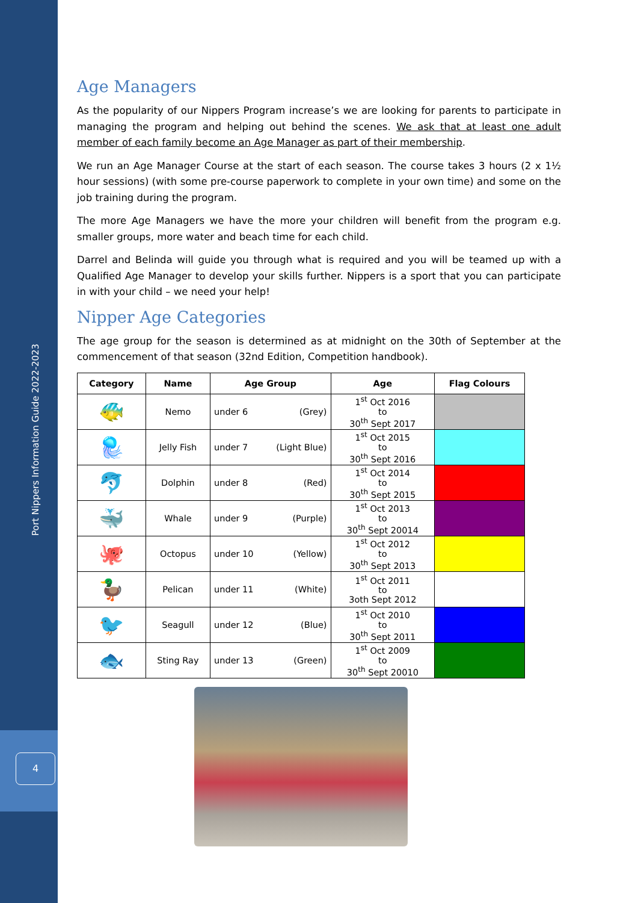Port Nippers Information Guide 2022-2023
4
Age Managers
As the popularity of our Nippers Program increase’s we are looking for parents to participate in managing the program and helping out behind the scenes. We ask that at least one adult member of each family become an Age Manager as part of their membership.
We run an Age Manager Course at the start of each season. The course takes 3 hours (2 x 1½ hour sessions) (with some pre-course paperwork to complete in your own time) and some on the job training during the program.
The more Age Managers we have the more your children will benefit from the program e.g. smaller groups, more water and beach time for each child.
Darrel and Belinda will guide you through what is required and you will be teamed up with a Qualified Age Manager to develop your skills further. Nippers is a sport that you can participate in with your child – we need your help!
Nipper Age Categories
The age group for the season is determined as at midnight on the 30th of September at the commencement of that season (32nd Edition, Competition handbook).
| Category | Name | Age Group | Age | Flag Colours |
| --- | --- | --- | --- | --- |
| 🐠 | Nemo | under 6 (Grey) | 1<sup>st</sup> Oct 2016 to 30<sup>th</sup> Sept 2017 | |
| 🪼 | Jelly Fish | under 7 (Light Blue) | 1<sup>st</sup> Oct 2015 to 30<sup>th</sup> Sept 2016 | |
| 🐬 | Dolphin | under 8 (Red) | 1<sup>st</sup> Oct 2014 to 30<sup>th</sup> Sept 2015 | |
| 🐳 | Whale | under 9 (Purple) | 1<sup>st</sup> Oct 2013 to 30<sup>th</sup> Sept 20014 | |
| 🐙 | Octopus | under 10 (Yellow) | 1<sup>st</sup> Oct 2012 to 30<sup>th</sup> Sept 2013 | |
| 🦆 | Pelican | under 11 (White) | 1<sup>st</sup> Oct 2011 to 3oth Sept 2012 | |
| 🐦 | Seagull | under 12 (Blue) | 1<sup>st</sup> Oct 2010 to 30<sup>th</sup> Sept 2011 | |
| 🐟 | Sting Ray | under 13 (Green) | 1<sup>st</sup> Oct 2009 to 30<sup>th</sup> Sept 20010 | |